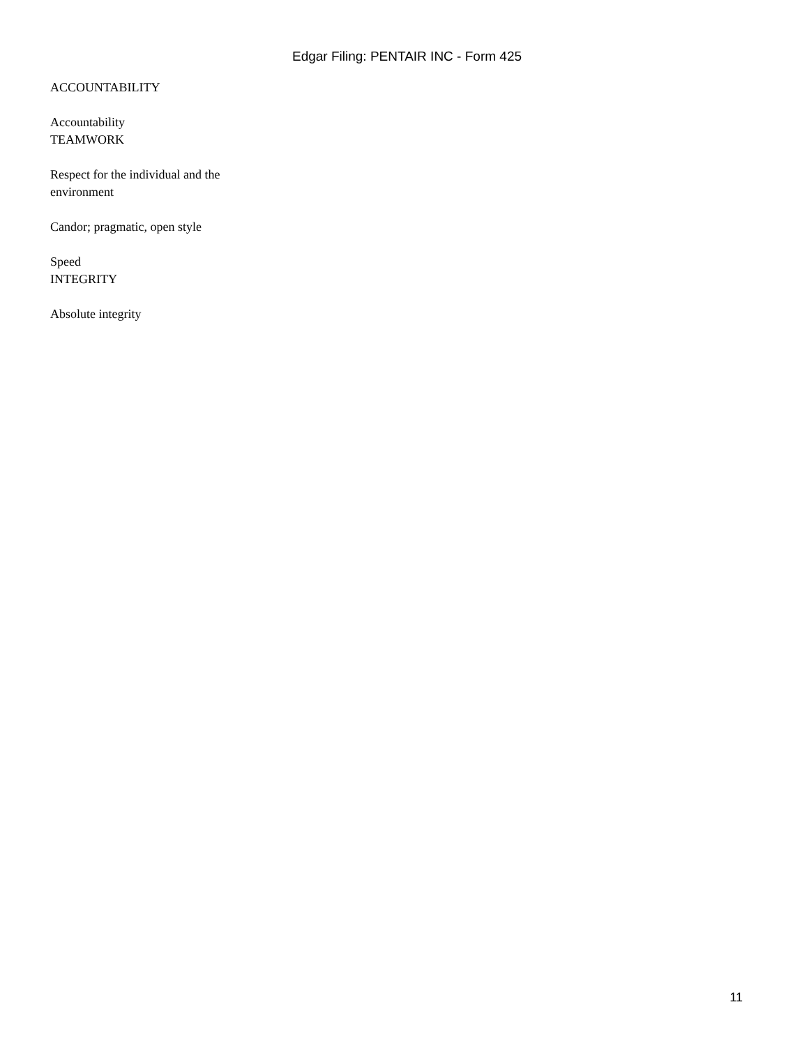Edgar Filing: PENTAIR INC - Form 425
ACCOUNTABILITY
Accountability
TEAMWORK
Respect for the individual and the
environment
Candor; pragmatic, open style
Speed
INTEGRITY
Absolute integrity
11